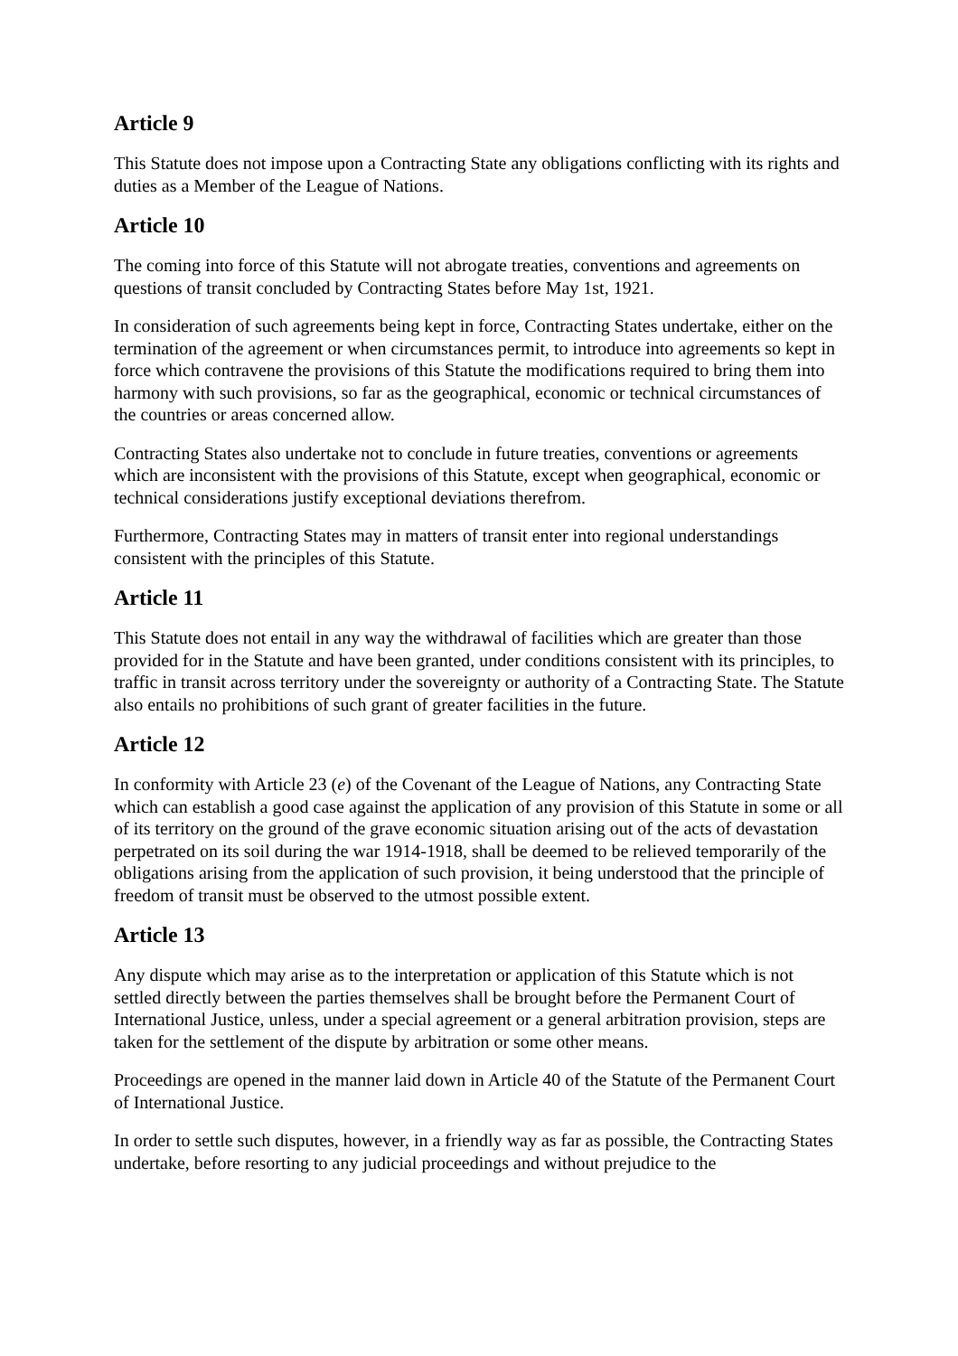Article 9
This Statute does not impose upon a Contracting State any obligations conflicting with its rights and duties as a Member of the League of Nations.
Article 10
The coming into force of this Statute will not abrogate treaties, conventions and agreements on questions of transit concluded by Contracting States before May 1st, 1921.
In consideration of such agreements being kept in force, Contracting States undertake, either on the termination of the agreement or when circumstances permit, to introduce into agreements so kept in force which contravene the provisions of this Statute the modifications required to bring them into harmony with such provisions, so far as the geographical, economic or technical circumstances of the countries or areas concerned allow.
Contracting States also undertake not to conclude in future treaties, conventions or agreements which are inconsistent with the provisions of this Statute, except when geographical, economic or technical considerations justify exceptional deviations therefrom.
Furthermore, Contracting States may in matters of transit enter into regional understandings consistent with the principles of this Statute.
Article 11
This Statute does not entail in any way the withdrawal of facilities which are greater than those provided for in the Statute and have been granted, under conditions consistent with its principles, to traffic in transit across territory under the sovereignty or authority of a Contracting State. The Statute also entails no prohibitions of such grant of greater facilities in the future.
Article 12
In conformity with Article 23 (e) of the Covenant of the League of Nations, any Contracting State which can establish a good case against the application of any provision of this Statute in some or all of its territory on the ground of the grave economic situation arising out of the acts of devastation perpetrated on its soil during the war 1914-1918, shall be deemed to be relieved temporarily of the obligations arising from the application of such provision, it being understood that the principle of freedom of transit must be observed to the utmost possible extent.
Article 13
Any dispute which may arise as to the interpretation or application of this Statute which is not settled directly between the parties themselves shall be brought before the Permanent Court of International Justice, unless, under a special agreement or a general arbitration provision, steps are taken for the settlement of the dispute by arbitration or some other means.
Proceedings are opened in the manner laid down in Article 40 of the Statute of the Permanent Court of International Justice.
In order to settle such disputes, however, in a friendly way as far as possible, the Contracting States undertake, before resorting to any judicial proceedings and without prejudice to the